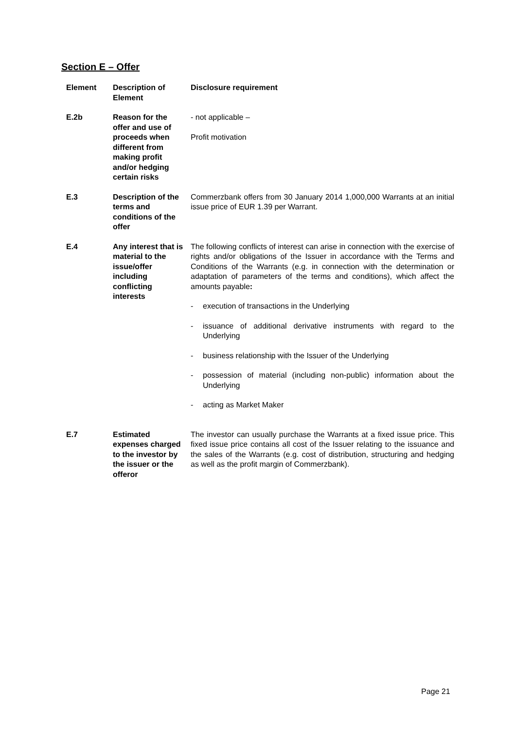Section E – Offer
| Element | Description of Element | Disclosure requirement |
| --- | --- | --- |
| E.2b | Reason for the offer and use of proceeds when different from making profit and/or hedging certain risks | - not applicable – Profit motivation |
| E.3 | Description of the terms and conditions of the offer | Commerzbank offers from 30 January 2014 1,000,000 Warrants at an initial issue price of EUR 1.39 per Warrant. |
| E.4 | Any interest that is material to the issue/offer including conflicting interests | The following conflicts of interest can arise in connection with the exercise of rights and/or obligations of the Issuer in accordance with the Terms and Conditions of the Warrants (e.g. in connection with the determination or adaptation of parameters of the terms and conditions), which affect the amounts payable : - execution of transactions in the Underlying - issuance of additional derivative instruments with regard to the Underlying - business relationship with the Issuer of the Underlying - possession of material (including non-public) information about the Underlying - acting as Market Maker |
| E.7 | Estimated expenses charged to the investor by the issuer or the offeror | The investor can usually purchase the Warrants at a fixed issue price. This fixed issue price contains all cost of the Issuer relating to the issuance and the sales of the Warrants (e.g. cost of distribution, structuring and hedging as well as the profit margin of Commerzbank). |
Page 21